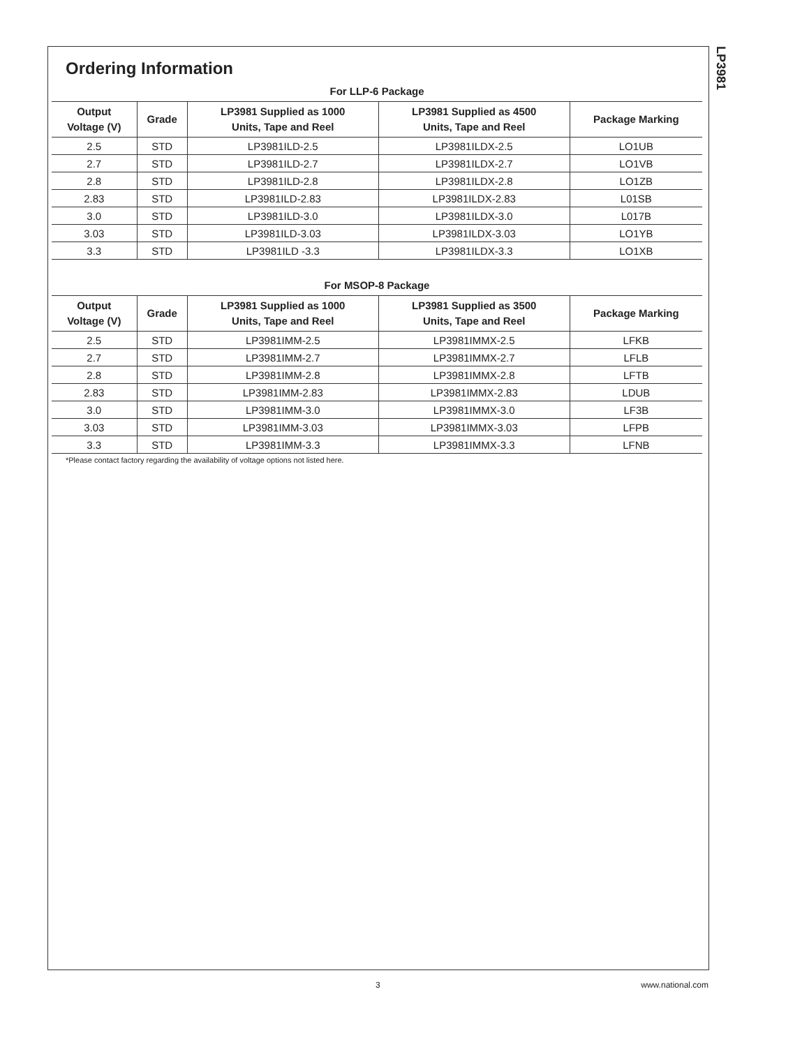LP3981
Ordering Information
For LLP-6 Package
| Output Voltage (V) | Grade | LP3981 Supplied as 1000 Units, Tape and Reel | LP3981 Supplied as 4500 Units, Tape and Reel | Package Marking |
| --- | --- | --- | --- | --- |
| 2.5 | STD | LP3981ILD-2.5 | LP3981ILDX-2.5 | LO1UB |
| 2.7 | STD | LP3981ILD-2.7 | LP3981ILDX-2.7 | LO1VB |
| 2.8 | STD | LP3981ILD-2.8 | LP3981ILDX-2.8 | LO1ZB |
| 2.83 | STD | LP3981ILD-2.83 | LP3981ILDX-2.83 | L01SB |
| 3.0 | STD | LP3981ILD-3.0 | LP3981ILDX-3.0 | L017B |
| 3.03 | STD | LP3981ILD-3.03 | LP3981ILDX-3.03 | LO1YB |
| 3.3 | STD | LP3981ILD -3.3 | LP3981ILDX-3.3 | LO1XB |
For MSOP-8 Package
| Output Voltage (V) | Grade | LP3981 Supplied as 1000 Units, Tape and Reel | LP3981 Supplied as 3500 Units, Tape and Reel | Package Marking |
| --- | --- | --- | --- | --- |
| 2.5 | STD | LP3981IMM-2.5 | LP3981IMMX-2.5 | LFKB |
| 2.7 | STD | LP3981IMM-2.7 | LP3981IMMX-2.7 | LFLB |
| 2.8 | STD | LP3981IMM-2.8 | LP3981IMMX-2.8 | LFTB |
| 2.83 | STD | LP3981IMM-2.83 | LP3981IMMX-2.83 | LDUB |
| 3.0 | STD | LP3981IMM-3.0 | LP3981IMMX-3.0 | LF3B |
| 3.03 | STD | LP3981IMM-3.03 | LP3981IMMX-3.03 | LFPB |
| 3.3 | STD | LP3981IMM-3.3 | LP3981IMMX-3.3 | LFNB |
*Please contact factory regarding the availability of voltage options not listed here.
3 www.national.com